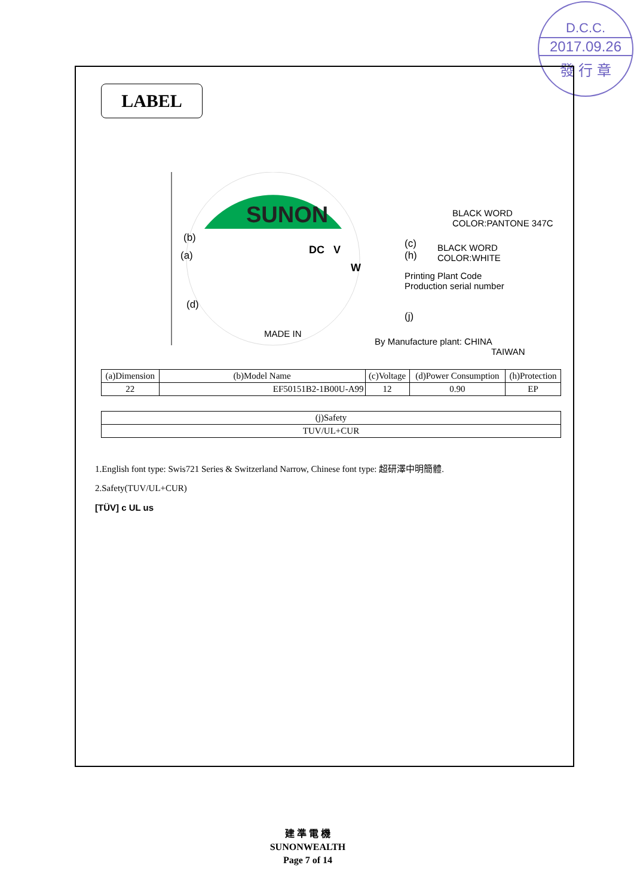D.C.C.
2017.09.26
發 行 章
LABEL
SUNON
BLACK WORD
COLOR:PANTONE 347C
(b)
(a) DC V
W
(c)
(h)
BLACK WORD
COLOR:WHITE
Printing Plant Code
Production serial number
(d)
(j)
MADE IN
By Manufacture plant: CHINA
TAIWAN
| (a)Dimension | (b)Model Name | (c)Voltage | (d)Power Consumption | (h)Protection |
| --- | --- | --- | --- | --- |
| 22 | EF50151B2-1B00U-A99 | 12 | 0.90 | EP |
| (j)Safety |
| --- |
| TUV/UL+CUR |
1.English font type: Swis721 Series & Switzerland Narrow, Chinese font type: 超研澤中明簡體.
2.Safety(TUV/UL+CUR)
[TÜV] c UL us
建 準 電 機
SUNONWEALTH
Page 7 of 14